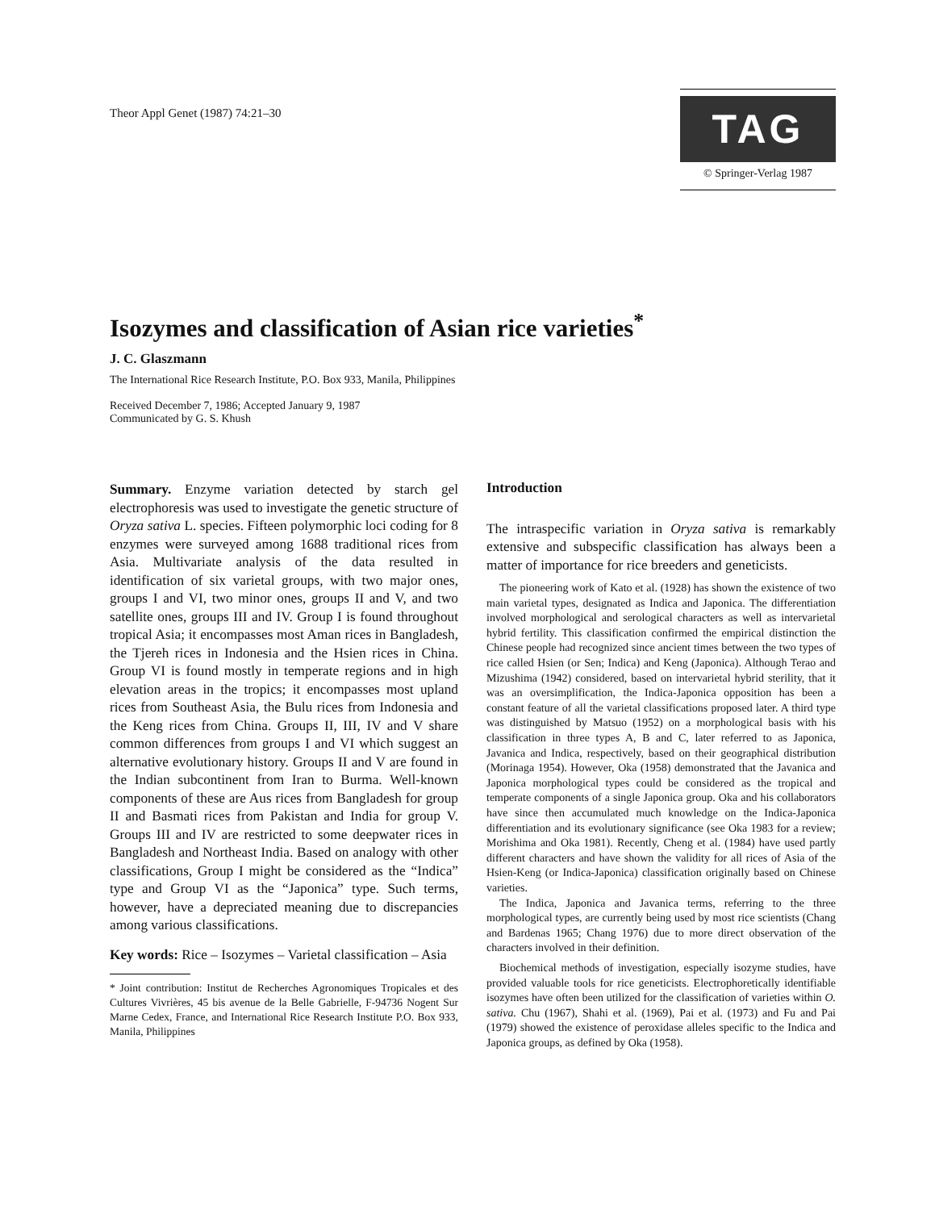Theor Appl Genet (1987) 74:21–30
TAG
© Springer-Verlag 1987
Isozymes and classification of Asian rice varieties<sup>*</sup>
J. C. Glaszmann
The International Rice Research Institute, P.O. Box 933, Manila, Philippines
Received December 7, 1986; Accepted January 9, 1987
Communicated by G. S. Khush
Summary. Enzyme variation detected by starch gel electrophoresis was used to investigate the genetic structure of Oryza sativa L. species. Fifteen polymorphic loci coding for 8 enzymes were surveyed among 1688 traditional rices from Asia. Multivariate analysis of the data resulted in identification of six varietal groups, with two major ones, groups I and VI, two minor ones, groups II and V, and two satellite ones, groups III and IV. Group I is found throughout tropical Asia; it encompasses most Aman rices in Bangladesh, the Tjereh rices in Indonesia and the Hsien rices in China. Group VI is found mostly in temperate regions and in high elevation areas in the tropics; it encompasses most upland rices from Southeast Asia, the Bulu rices from Indonesia and the Keng rices from China. Groups II, III, IV and V share common differences from groups I and VI which suggest an alternative evolutionary history. Groups II and V are found in the Indian subcontinent from Iran to Burma. Well-known components of these are Aus rices from Bangladesh for group II and Basmati rices from Pakistan and India for group V. Groups III and IV are restricted to some deepwater rices in Bangladesh and Northeast India. Based on analogy with other classifications, Group I might be considered as the “Indica” type and Group VI as the “Japonica” type. Such terms, however, have a depreciated meaning due to discrepancies among various classifications.
Key words: Rice – Isozymes – Varietal classification – Asia
* Joint contribution: Institut de Recherches Agronomiques Tropicales et des Cultures Vivrières, 45 bis avenue de la Belle Gabrielle, F-94736 Nogent Sur Marne Cedex, France, and International Rice Research Institute P.O. Box 933, Manila, Philippines
Introduction
The intraspecific variation in Oryza sativa is remarkably extensive and subspecific classification has always been a matter of importance for rice breeders and geneticists.
The pioneering work of Kato et al. (1928) has shown the existence of two main varietal types, designated as Indica and Japonica. The differentiation involved morphological and serological characters as well as intervarietal hybrid fertility. This classification confirmed the empirical distinction the Chinese people had recognized since ancient times between the two types of rice called Hsien (or Sen; Indica) and Keng (Japonica). Although Terao and Mizushima (1942) considered, based on intervarietal hybrid sterility, that it was an oversimplification, the Indica-Japonica opposition has been a constant feature of all the varietal classifications proposed later. A third type was distinguished by Matsuo (1952) on a morphological basis with his classification in three types A, B and C, later referred to as Japonica, Javanica and Indica, respectively, based on their geographical distribution (Morinaga 1954). However, Oka (1958) demonstrated that the Javanica and Japonica morphological types could be considered as the tropical and temperate components of a single Japonica group. Oka and his collaborators have since then accumulated much knowledge on the Indica-Japonica differentiation and its evolutionary significance (see Oka 1983 for a review; Morishima and Oka 1981). Recently, Cheng et al. (1984) have used partly different characters and have shown the validity for all rices of Asia of the Hsien-Keng (or Indica-Japonica) classification originally based on Chinese varieties.
The Indica, Japonica and Javanica terms, referring to the three morphological types, are currently being used by most rice scientists (Chang and Bardenas 1965; Chang 1976) due to more direct observation of the characters involved in their definition.
Biochemical methods of investigation, especially isozyme studies, have provided valuable tools for rice geneticists. Electrophoretically identifiable isozymes have often been utilized for the classification of varieties within O. sativa. Chu (1967), Shahi et al. (1969), Pai et al. (1973) and Fu and Pai (1979) showed the existence of peroxidase alleles specific to the Indica and Japonica groups, as defined by Oka (1958).